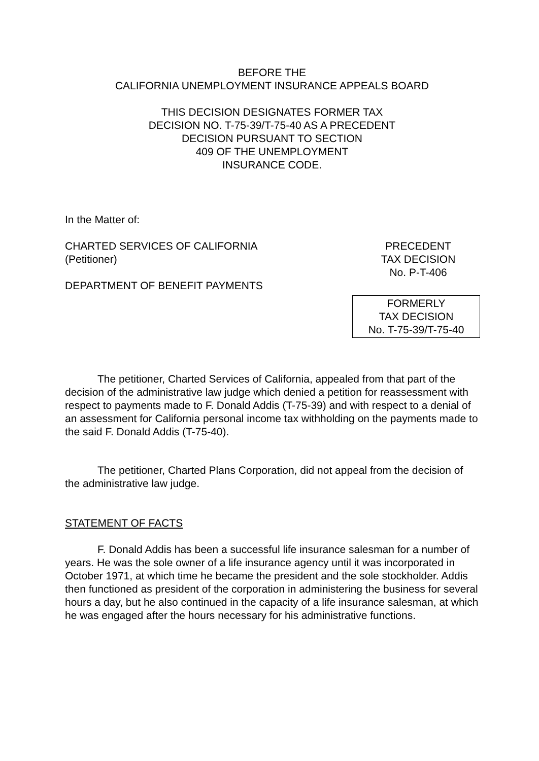BEFORE THE
CALIFORNIA UNEMPLOYMENT INSURANCE APPEALS BOARD
THIS DECISION DESIGNATES FORMER TAX
DECISION NO. T-75-39/T-75-40 AS A PRECEDENT
DECISION PURSUANT TO SECTION
409 OF THE UNEMPLOYMENT
INSURANCE CODE.
In the Matter of:
CHARTED SERVICES OF CALIFORNIA
(Petitioner)
DEPARTMENT OF BENEFIT PAYMENTS
PRECEDENT
TAX DECISION
No. P-T-406
FORMERLY
TAX DECISION
No. T-75-39/T-75-40
The petitioner, Charted Services of California, appealed from that part of the decision of the administrative law judge which denied a petition for reassessment with respect to payments made to F. Donald Addis (T-75-39) and with respect to a denial of an assessment for California personal income tax withholding on the payments made to the said F. Donald Addis (T-75-40).
The petitioner, Charted Plans Corporation, did not appeal from the decision of the administrative law judge.
STATEMENT OF FACTS
F. Donald Addis has been a successful life insurance salesman for a number of years. He was the sole owner of a life insurance agency until it was incorporated in October 1971, at which time he became the president and the sole stockholder. Addis then functioned as president of the corporation in administering the business for several hours a day, but he also continued in the capacity of a life insurance salesman, at which he was engaged after the hours necessary for his administrative functions.